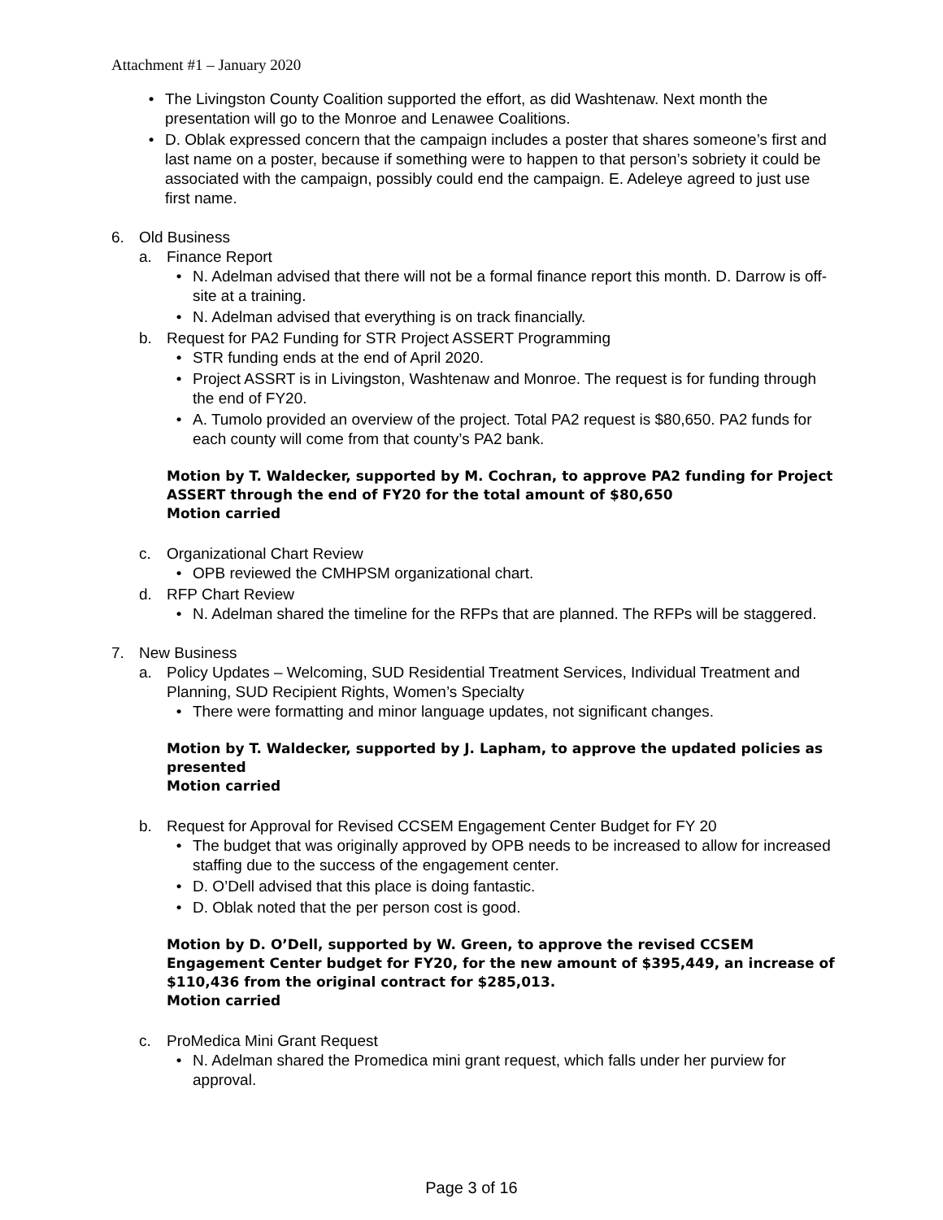Attachment #1 – January 2020
• The Livingston County Coalition supported the effort, as did Washtenaw. Next month the presentation will go to the Monroe and Lenawee Coalitions.
• D. Oblak expressed concern that the campaign includes a poster that shares someone’s first and last name on a poster, because if something were to happen to that person’s sobriety it could be associated with the campaign, possibly could end the campaign. E. Adeleye agreed to just use first name.
6. Old Business
a. Finance Report
• N. Adelman advised that there will not be a formal finance report this month. D. Darrow is off-site at a training.
• N. Adelman advised that everything is on track financially.
b. Request for PA2 Funding for STR Project ASSERT Programming
• STR funding ends at the end of April 2020.
• Project ASSRT is in Livingston, Washtenaw and Monroe. The request is for funding through the end of FY20.
• A. Tumolo provided an overview of the project. Total PA2 request is $80,650. PA2 funds for each county will come from that county’s PA2 bank.
Motion by T. Waldecker, supported by M. Cochran, to approve PA2 funding for Project ASSERT through the end of FY20 for the total amount of $80,650
Motion carried
c. Organizational Chart Review
• OPB reviewed the CMHPSM organizational chart.
d. RFP Chart Review
• N. Adelman shared the timeline for the RFPs that are planned. The RFPs will be staggered.
7. New Business
a. Policy Updates – Welcoming, SUD Residential Treatment Services, Individual Treatment and Planning, SUD Recipient Rights, Women’s Specialty
• There were formatting and minor language updates, not significant changes.
Motion by T. Waldecker, supported by J. Lapham, to approve the updated policies as presented
Motion carried
b. Request for Approval for Revised CCSEM Engagement Center Budget for FY 20
• The budget that was originally approved by OPB needs to be increased to allow for increased staffing due to the success of the engagement center.
• D. O’Dell advised that this place is doing fantastic.
• D. Oblak noted that the per person cost is good.
Motion by D. O’Dell, supported by W. Green, to approve the revised CCSEM Engagement Center budget for FY20, for the new amount of $395,449, an increase of $110,436 from the original contract for $285,013.
Motion carried
c. ProMedica Mini Grant Request
• N. Adelman shared the Promedica mini grant request, which falls under her purview for approval.
Page 3 of 16